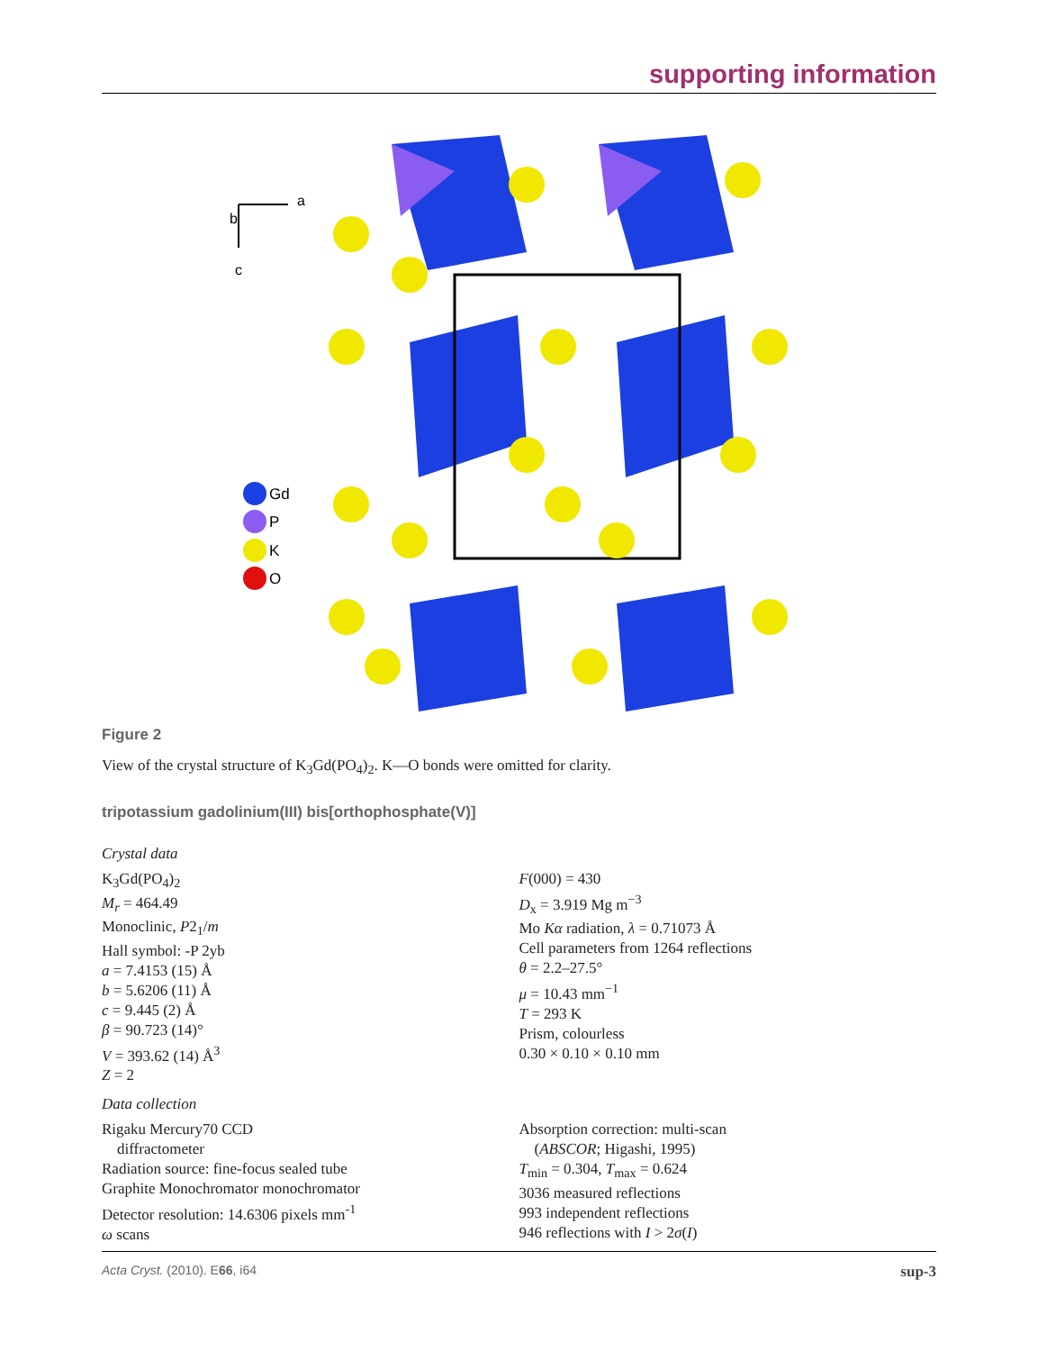supporting information
a
b
c
Gd
P
K
O
Figure 2
View of the crystal structure of K<sub>3</sub>Gd(PO<sub>4</sub>)<sub>2</sub>. K—O bonds were omitted for clarity.
tripotassium gadolinium(III) bis[orthophosphate(V)]
Crystal data
K<sub>3</sub>Gd(PO<sub>4</sub>)<sub>2</sub>
M<sub>r</sub> = 464.49
Monoclinic, P2<sub>1</sub>/m
Hall symbol: -P 2yb
a = 7.4153 (15) Å
b = 5.6206 (11) Å
c = 9.445 (2) Å
β = 90.723 (14)°
V = 393.62 (14) Å<sup>3</sup>
Z = 2
F(000) = 430
D<sub>x</sub> = 3.919 Mg m<sup>−3</sup>
Mo Kα radiation, λ = 0.71073 Å
Cell parameters from 1264 reflections
θ = 2.2–27.5°
μ = 10.43 mm<sup>−1</sup>
T = 293 K
Prism, colourless
0.30 × 0.10 × 0.10 mm
Data collection
Rigaku Mercury70 CCD
diffractometer
Radiation source: fine-focus sealed tube
Graphite Monochromator monochromator
Detector resolution: 14.6306 pixels mm<sup>-1</sup>
ω scans
Absorption correction: multi-scan
(ABSCOR; Higashi, 1995)
T<sub>min</sub> = 0.304, T<sub>max</sub> = 0.624
3036 measured reflections
993 independent reflections
946 reflections with I > 2σ(I)
Acta Cryst. (2010). E66, i64 sup-3